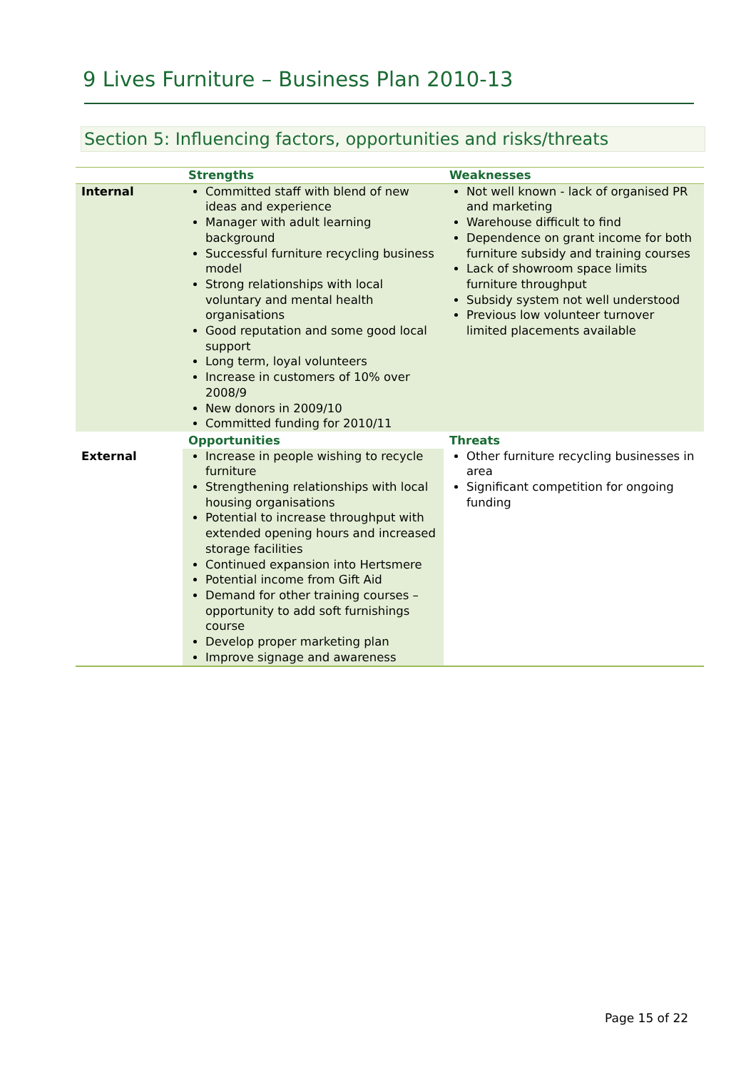9 Lives Furniture – Business Plan 2010-13
Section 5: Influencing factors, opportunities and risks/threats
| | Strengths | Weaknesses |
| --- | --- | --- |
| Internal | Committed staff with blend of new ideas and experience Manager with adult learning background Successful furniture recycling business model Strong relationships with local voluntary and mental health organisations Good reputation and some good local support Long term, loyal volunteers Increase in customers of 10% over 2008/9 New donors in 2009/10 Committed funding for 2010/11 | Not well known - lack of organised PR and marketing Warehouse difficult to find Dependence on grant income for both furniture subsidy and training courses Lack of showroom space limits furniture throughput Subsidy system not well understood Previous low volunteer turnover limited placements available |
| | Opportunities | Threats |
| External | Increase in people wishing to recycle furniture Strengthening relationships with local housing organisations Potential to increase throughput with extended opening hours and increased storage facilities Continued expansion into Hertsmere Potential income from Gift Aid Demand for other training courses – opportunity to add soft furnishings course Develop proper marketing plan Improve signage and awareness | Other furniture recycling businesses in area Significant competition for ongoing funding |
Page 15 of 22